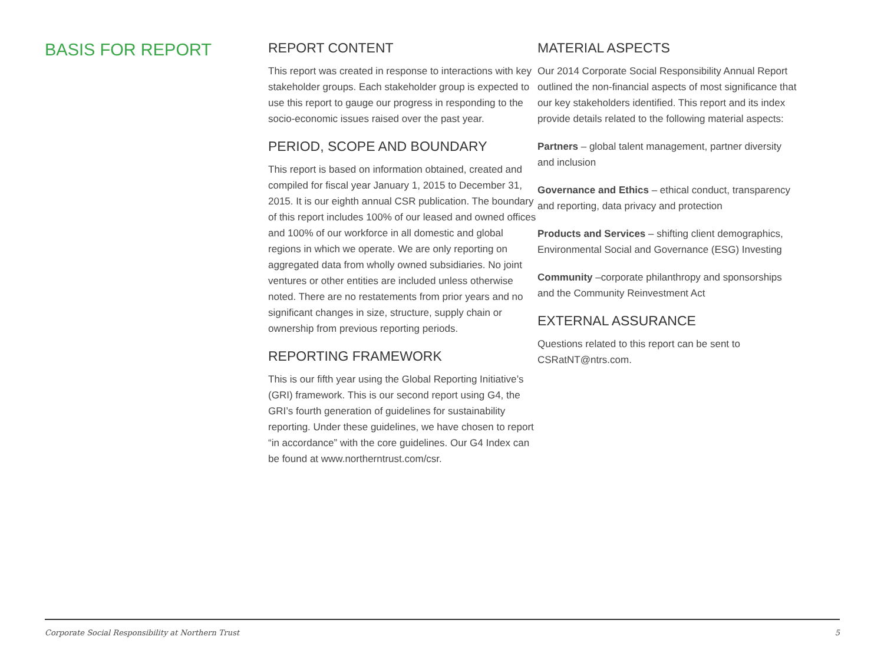BASIS FOR REPORT
REPORT CONTENT
This report was created in response to interactions with key stakeholder groups. Each stakeholder group is expected to use this report to gauge our progress in responding to the socio-economic issues raised over the past year.
PERIOD, SCOPE AND BOUNDARY
This report is based on information obtained, created and compiled for fiscal year January 1, 2015 to December 31, 2015. It is our eighth annual CSR publication. The boundary of this report includes 100% of our leased and owned offices and 100% of our workforce in all domestic and global regions in which we operate. We are only reporting on aggregated data from wholly owned subsidiaries. No joint ventures or other entities are included unless otherwise noted. There are no restatements from prior years and no significant changes in size, structure, supply chain or ownership from previous reporting periods.
REPORTING FRAMEWORK
This is our fifth year using the Global Reporting Initiative’s (GRI) framework. This is our second report using G4, the GRI’s fourth generation of guidelines for sustainability reporting. Under these guidelines, we have chosen to report “in accordance” with the core guidelines. Our G4 Index can be found at www.northerntrust.com/csr.
MATERIAL ASPECTS
Our 2014 Corporate Social Responsibility Annual Report outlined the non-financial aspects of most significance that our key stakeholders identified. This report and its index provide details related to the following material aspects:
Partners – global talent management, partner diversity and inclusion
Governance and Ethics – ethical conduct, transparency and reporting, data privacy and protection
Products and Services – shifting client demographics, Environmental Social and Governance (ESG) Investing
Community –corporate philanthropy and sponsorships and the Community Reinvestment Act
EXTERNAL ASSURANCE
Questions related to this report can be sent to CSRatNT@ntrs.com.
Corporate Social Responsibility at Northern Trust 5